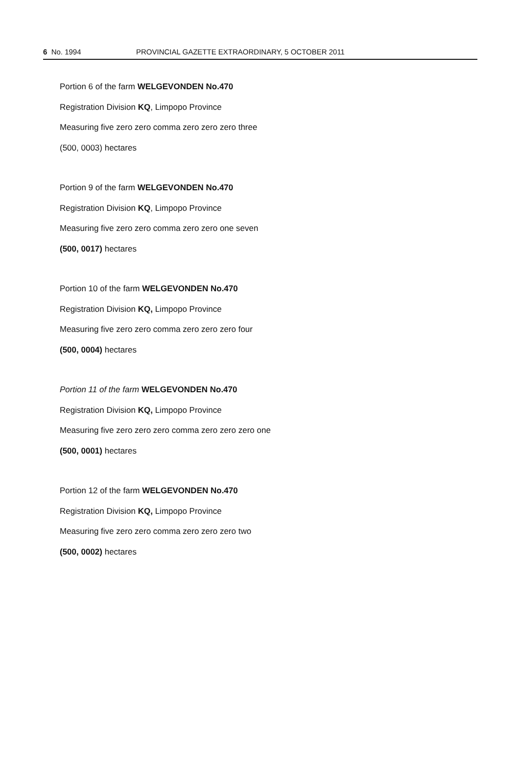6 No. 1994 PROVINCIAL GAZETTE EXTRAORDINARY, 5 OCTOBER 2011
Portion 6 of the farm WELGEVONDEN No.470
Registration Division KQ, Limpopo Province
Measuring five zero zero comma zero zero zero three
(500, 0003) hectares
Portion 9 of the farm WELGEVONDEN No.470
Registration Division KQ, Limpopo Province
Measuring five zero zero comma zero zero one seven
(500, 0017) hectares
Portion 10 of the farm WELGEVONDEN No.470
Registration Division KQ, Limpopo Province
Measuring five zero zero comma zero zero zero four
(500, 0004) hectares
Portion 11 of the farm WELGEVONDEN No.470
Registration Division KQ, Limpopo Province
Measuring five zero zero zero comma zero zero zero one
(500, 0001) hectares
Portion 12 of the farm WELGEVONDEN No.470
Registration Division KQ, Limpopo Province
Measuring five zero zero comma zero zero zero two
(500, 0002) hectares